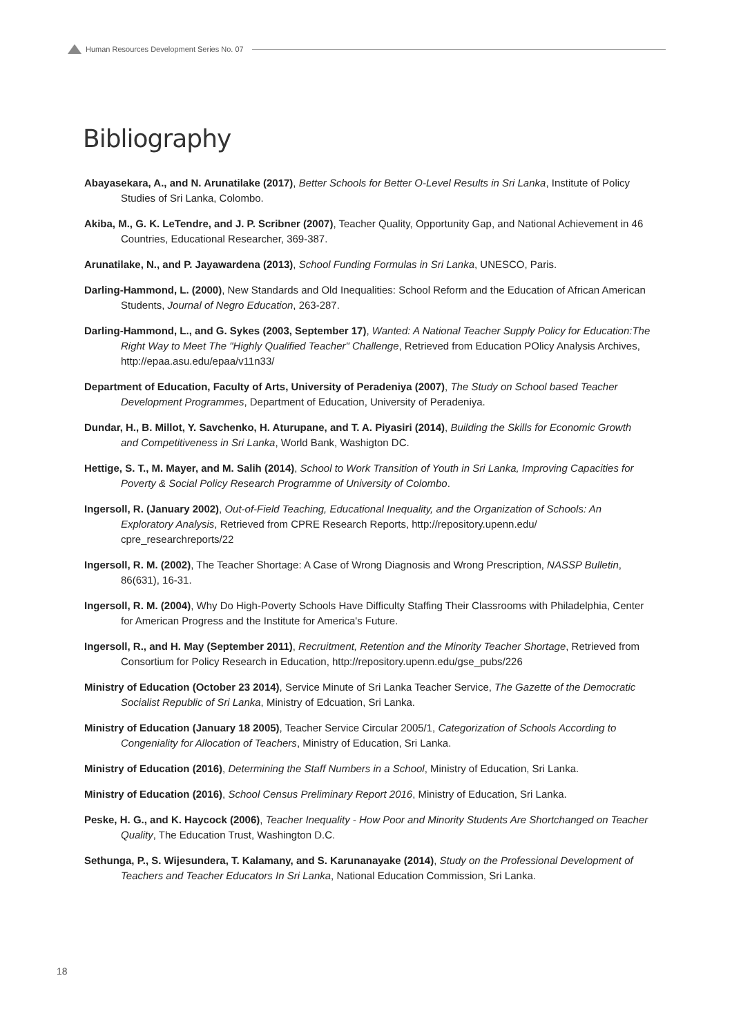Human Resources Development Series No. 07
Bibliography
Abayasekara, A., and N. Arunatilake (2017), Better Schools for Better O-Level Results in Sri Lanka, Institute of Policy Studies of Sri Lanka, Colombo.
Akiba, M., G. K. LeTendre, and J. P. Scribner (2007), Teacher Quality, Opportunity Gap, and National Achievement in 46 Countries, Educational Researcher, 369-387.
Arunatilake, N., and P. Jayawardena (2013), School Funding Formulas in Sri Lanka, UNESCO, Paris.
Darling-Hammond, L. (2000), New Standards and Old Inequalities: School Reform and the Education of African American Students, Journal of Negro Education, 263-287.
Darling-Hammond, L., and G. Sykes (2003, September 17), Wanted: A National Teacher Supply Policy for Education:The Right Way to Meet The "Highly Qualified Teacher" Challenge, Retrieved from Education POlicy Analysis Archives, http://epaa.asu.edu/epaa/v11n33/
Department of Education, Faculty of Arts, University of Peradeniya (2007), The Study on School based Teacher Development Programmes, Department of Education, University of Peradeniya.
Dundar, H., B. Millot, Y. Savchenko, H. Aturupane, and T. A. Piyasiri (2014), Building the Skills for Economic Growth and Competitiveness in Sri Lanka, World Bank, Washigton DC.
Hettige, S. T., M. Mayer, and M. Salih (2014), School to Work Transition of Youth in Sri Lanka, Improving Capacities for Poverty & Social Policy Research Programme of University of Colombo.
Ingersoll, R. (January 2002), Out-of-Field Teaching, Educational Inequality, and the Organization of Schools: An Exploratory Analysis, Retrieved from CPRE Research Reports, http://repository.upenn.edu/ cpre_researchreports/22
Ingersoll, R. M. (2002), The Teacher Shortage: A Case of Wrong Diagnosis and Wrong Prescription, NASSP Bulletin, 86(631), 16-31.
Ingersoll, R. M. (2004), Why Do High-Poverty Schools Have Difficulty Staffing Their Classrooms with Philadelphia, Center for American Progress and the Institute for America's Future.
Ingersoll, R., and H. May (September 2011), Recruitment, Retention and the Minority Teacher Shortage, Retrieved from Consortium for Policy Research in Education, http://repository.upenn.edu/gse_pubs/226
Ministry of Education (October 23 2014), Service Minute of Sri Lanka Teacher Service, The Gazette of the Democratic Socialist Republic of Sri Lanka, Ministry of Edcuation, Sri Lanka.
Ministry of Education (January 18 2005), Teacher Service Circular 2005/1, Categorization of Schools According to Congeniality for Allocation of Teachers, Ministry of Education, Sri Lanka.
Ministry of Education (2016), Determining the Staff Numbers in a School, Ministry of Education, Sri Lanka.
Ministry of Education (2016), School Census Preliminary Report 2016, Ministry of Education, Sri Lanka.
Peske, H. G., and K. Haycock (2006), Teacher Inequality - How Poor and Minority Students Are Shortchanged on Teacher Quality, The Education Trust, Washington D.C.
Sethunga, P., S. Wijesundera, T. Kalamany, and S. Karunanayake (2014), Study on the Professional Development of Teachers and Teacher Educators In Sri Lanka, National Education Commission, Sri Lanka.
18